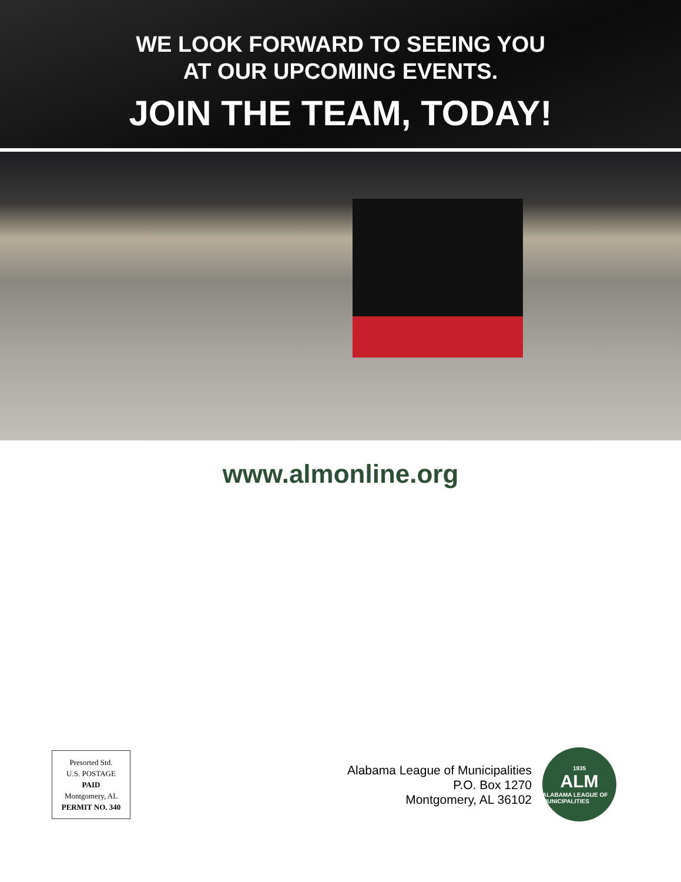WE LOOK FORWARD TO SEEING YOU
AT OUR UPCOMING EVENTS.
JOIN THE TEAM, TODAY!
www.almonline.org
Presorted Std.
U.S. POSTAGE
PAID
Montgomery, AL
PERMIT NO. 340
Alabama League of Municipalities
P.O. Box 1270
Montgomery, AL 36102
1935
ALM
ALABAMA LEAGUE OF MUNICIPALITIES